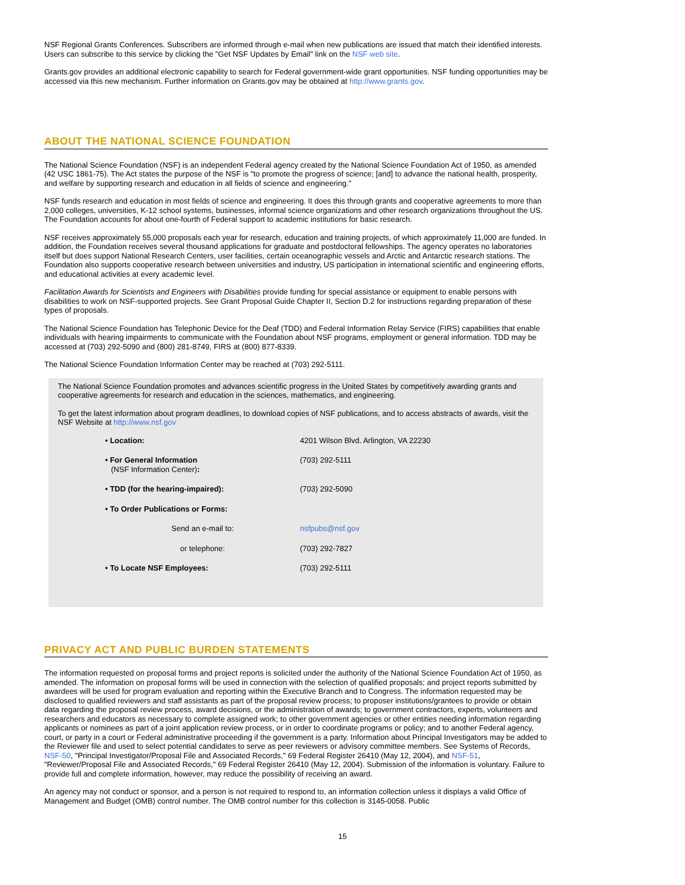NSF Regional Grants Conferences. Subscribers are informed through e-mail when new publications are issued that match their identified interests. Users can subscribe to this service by clicking the "Get NSF Updates by Email" link on the NSF web site.
Grants.gov provides an additional electronic capability to search for Federal government-wide grant opportunities. NSF funding opportunities may be accessed via this new mechanism. Further information on Grants.gov may be obtained at http://www.grants.gov.
ABOUT THE NATIONAL SCIENCE FOUNDATION
The National Science Foundation (NSF) is an independent Federal agency created by the National Science Foundation Act of 1950, as amended (42 USC 1861-75). The Act states the purpose of the NSF is "to promote the progress of science; [and] to advance the national health, prosperity, and welfare by supporting research and education in all fields of science and engineering."
NSF funds research and education in most fields of science and engineering. It does this through grants and cooperative agreements to more than 2,000 colleges, universities, K-12 school systems, businesses, informal science organizations and other research organizations throughout the US. The Foundation accounts for about one-fourth of Federal support to academic institutions for basic research.
NSF receives approximately 55,000 proposals each year for research, education and training projects, of which approximately 11,000 are funded. In addition, the Foundation receives several thousand applications for graduate and postdoctoral fellowships. The agency operates no laboratories itself but does support National Research Centers, user facilities, certain oceanographic vessels and Arctic and Antarctic research stations. The Foundation also supports cooperative research between universities and industry, US participation in international scientific and engineering efforts, and educational activities at every academic level.
Facilitation Awards for Scientists and Engineers with Disabilities provide funding for special assistance or equipment to enable persons with disabilities to work on NSF-supported projects. See Grant Proposal Guide Chapter II, Section D.2 for instructions regarding preparation of these types of proposals.
The National Science Foundation has Telephonic Device for the Deaf (TDD) and Federal Information Relay Service (FIRS) capabilities that enable individuals with hearing impairments to communicate with the Foundation about NSF programs, employment or general information. TDD may be accessed at (703) 292-5090 and (800) 281-8749, FIRS at (800) 877-8339.
The National Science Foundation Information Center may be reached at (703) 292-5111.
The National Science Foundation promotes and advances scientific progress in the United States by competitively awarding grants and cooperative agreements for research and education in the sciences, mathematics, and engineering.
To get the latest information about program deadlines, to download copies of NSF publications, and to access abstracts of awards, visit the NSF Website at http://www.nsf.gov
| • Location: | 4201 Wilson Blvd. Arlington, VA 22230 |
| • For General Information (NSF Information Center) : | (703) 292-5111 |
| • TDD (for the hearing-impaired): | (703) 292-5090 |
| • To Order Publications or Forms: | |
| Send an e-mail to: | nsfpubs@nsf.gov |
| or telephone: | (703) 292-7827 |
| • To Locate NSF Employees: | (703) 292-5111 |
PRIVACY ACT AND PUBLIC BURDEN STATEMENTS
The information requested on proposal forms and project reports is solicited under the authority of the National Science Foundation Act of 1950, as amended. The information on proposal forms will be used in connection with the selection of qualified proposals; and project reports submitted by awardees will be used for program evaluation and reporting within the Executive Branch and to Congress. The information requested may be disclosed to qualified reviewers and staff assistants as part of the proposal review process; to proposer institutions/grantees to provide or obtain data regarding the proposal review process, award decisions, or the administration of awards; to government contractors, experts, volunteers and researchers and educators as necessary to complete assigned work; to other government agencies or other entities needing information regarding applicants or nominees as part of a joint application review process, or in order to coordinate programs or policy; and to another Federal agency, court, or party in a court or Federal administrative proceeding if the government is a party. Information about Principal Investigators may be added to the Reviewer file and used to select potential candidates to serve as peer reviewers or advisory committee members. See Systems of Records, NSF-50, "Principal Investigator/Proposal File and Associated Records," 69 Federal Register 26410 (May 12, 2004), and NSF-51, "Reviewer/Proposal File and Associated Records," 69 Federal Register 26410 (May 12, 2004). Submission of the information is voluntary. Failure to provide full and complete information, however, may reduce the possibility of receiving an award.
An agency may not conduct or sponsor, and a person is not required to respond to, an information collection unless it displays a valid Office of Management and Budget (OMB) control number. The OMB control number for this collection is 3145-0058. Public
15